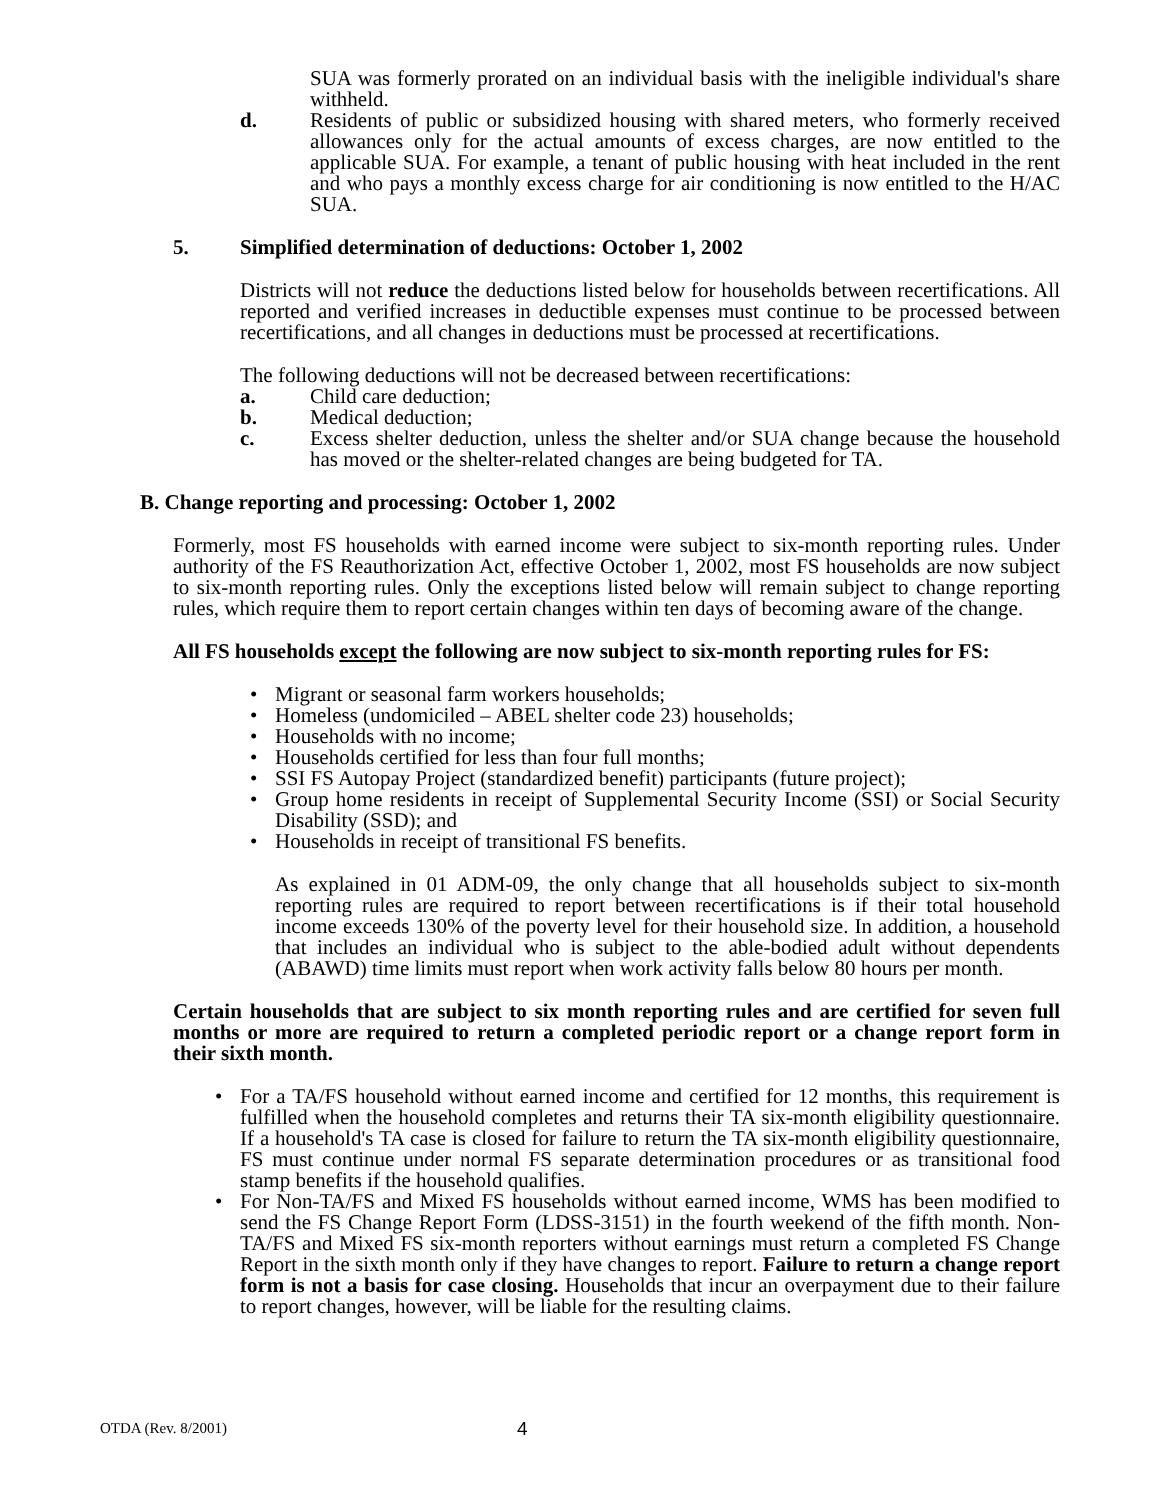SUA was formerly prorated on an individual basis with the ineligible individual's share withheld.
d. Residents of public or subsidized housing with shared meters, who formerly received allowances only for the actual amounts of excess charges, are now entitled to the applicable SUA. For example, a tenant of public housing with heat included in the rent and who pays a monthly excess charge for air conditioning is now entitled to the H/AC SUA.
5. Simplified determination of deductions: October 1, 2002
Districts will not reduce the deductions listed below for households between recertifications. All reported and verified increases in deductible expenses must continue to be processed between recertifications, and all changes in deductions must be processed at recertifications.
The following deductions will not be decreased between recertifications:
a. Child care deduction;
b. Medical deduction;
c. Excess shelter deduction, unless the shelter and/or SUA change because the household has moved or the shelter-related changes are being budgeted for TA.
B. Change reporting and processing: October 1, 2002
Formerly, most FS households with earned income were subject to six-month reporting rules. Under authority of the FS Reauthorization Act, effective October 1, 2002, most FS households are now subject to six-month reporting rules. Only the exceptions listed below will remain subject to change reporting rules, which require them to report certain changes within ten days of becoming aware of the change.
All FS households except the following are now subject to six-month reporting rules for FS:
• Migrant or seasonal farm workers households;
• Homeless (undomiciled – ABEL shelter code 23) households;
• Households with no income;
• Households certified for less than four full months;
• SSI FS Autopay Project (standardized benefit) participants (future project);
• Group home residents in receipt of Supplemental Security Income (SSI) or Social Security Disability (SSD); and
• Households in receipt of transitional FS benefits.
As explained in 01 ADM-09, the only change that all households subject to six-month reporting rules are required to report between recertifications is if their total household income exceeds 130% of the poverty level for their household size. In addition, a household that includes an individual who is subject to the able-bodied adult without dependents (ABAWD) time limits must report when work activity falls below 80 hours per month.
Certain households that are subject to six month reporting rules and are certified for seven full months or more are required to return a completed periodic report or a change report form in their sixth month.
• For a TA/FS household without earned income and certified for 12 months, this requirement is fulfilled when the household completes and returns their TA six-month eligibility questionnaire. If a household's TA case is closed for failure to return the TA six-month eligibility questionnaire, FS must continue under normal FS separate determination procedures or as transitional food stamp benefits if the household qualifies.
• For Non-TA/FS and Mixed FS households without earned income, WMS has been modified to send the FS Change Report Form (LDSS-3151) in the fourth weekend of the fifth month. Non-TA/FS and Mixed FS six-month reporters without earnings must return a completed FS Change Report in the sixth month only if they have changes to report. Failure to return a change report form is not a basis for case closing. Households that incur an overpayment due to their failure to report changes, however, will be liable for the resulting claims.
OTDA (Rev. 8/2001) 4